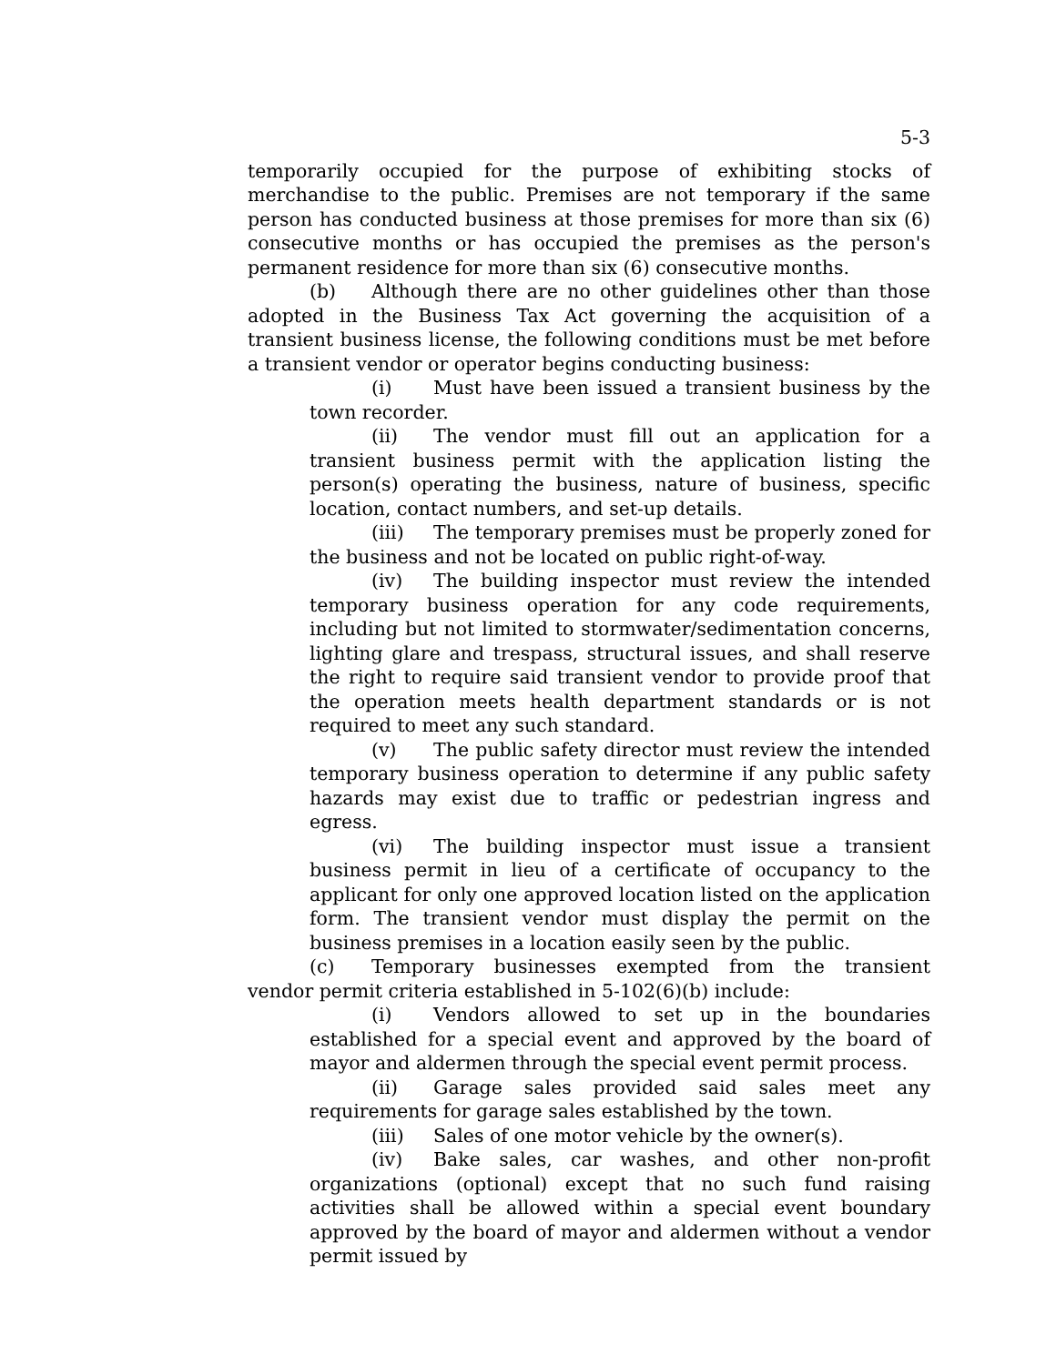5-3
temporarily occupied for the purpose of exhibiting stocks of merchandise to the public. Premises are not temporary if the same person has conducted business at those premises for more than six (6) consecutive months or has occupied the premises as the person's permanent residence for more than six (6) consecutive months.
(b) Although there are no other guidelines other than those adopted in the Business Tax Act governing the acquisition of a transient business license, the following conditions must be met before a transient vendor or operator begins conducting business:
(i) Must have been issued a transient business by the town recorder.
(ii) The vendor must fill out an application for a transient business permit with the application listing the person(s) operating the business, nature of business, specific location, contact numbers, and set-up details.
(iii) The temporary premises must be properly zoned for the business and not be located on public right-of-way.
(iv) The building inspector must review the intended temporary business operation for any code requirements, including but not limited to stormwater/sedimentation concerns, lighting glare and trespass, structural issues, and shall reserve the right to require said transient vendor to provide proof that the operation meets health department standards or is not required to meet any such standard.
(v) The public safety director must review the intended temporary business operation to determine if any public safety hazards may exist due to traffic or pedestrian ingress and egress.
(vi) The building inspector must issue a transient business permit in lieu of a certificate of occupancy to the applicant for only one approved location listed on the application form. The transient vendor must display the permit on the business premises in a location easily seen by the public.
(c) Temporary businesses exempted from the transient vendor permit criteria established in 5-102(6)(b) include:
(i) Vendors allowed to set up in the boundaries established for a special event and approved by the board of mayor and aldermen through the special event permit process.
(ii) Garage sales provided said sales meet any requirements for garage sales established by the town.
(iii) Sales of one motor vehicle by the owner(s).
(iv) Bake sales, car washes, and other non-profit organizations (optional) except that no such fund raising activities shall be allowed within a special event boundary approved by the board of mayor and aldermen without a vendor permit issued by